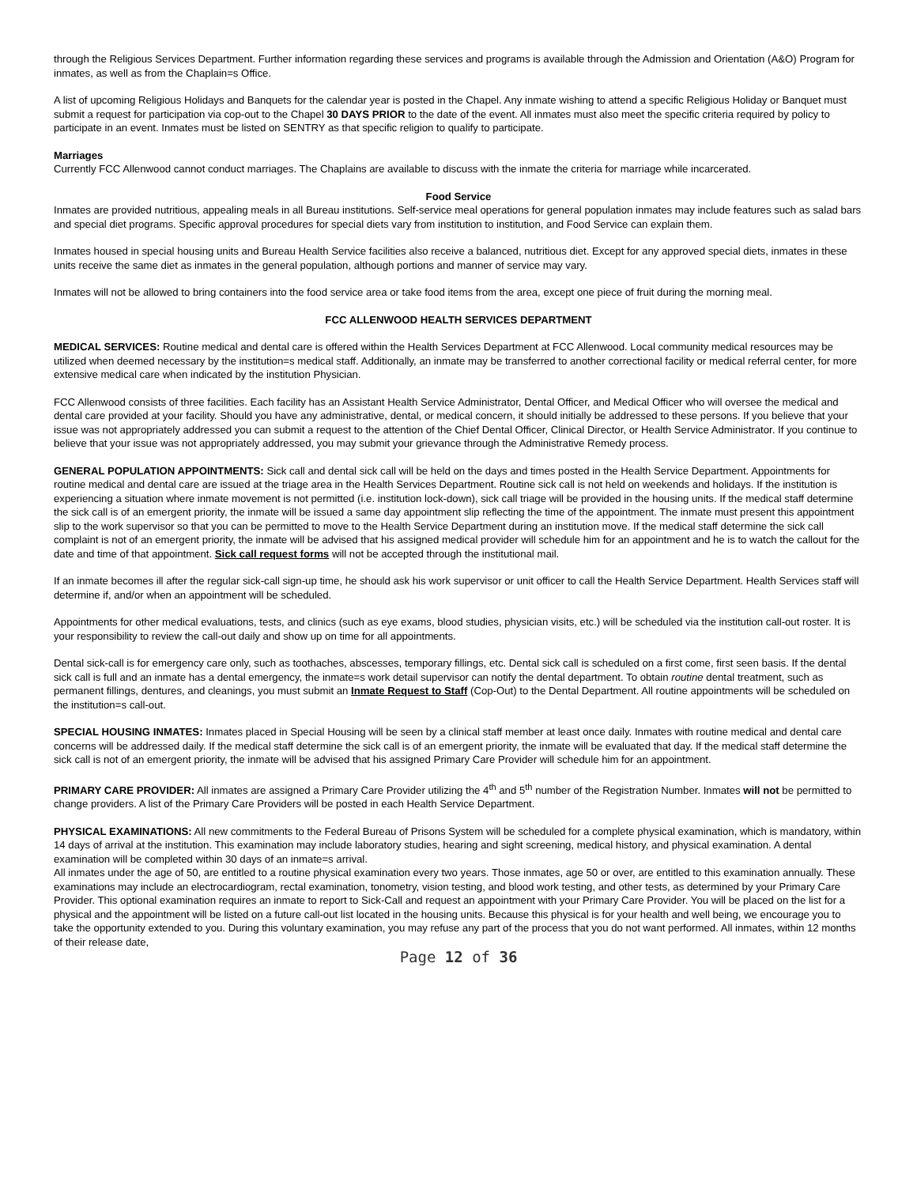through the Religious Services Department. Further information regarding these services and programs is available through the Admission and Orientation (A&O) Program for inmates, as well as from the Chaplain=s Office.
A list of upcoming Religious Holidays and Banquets for the calendar year is posted in the Chapel. Any inmate wishing to attend a specific Religious Holiday or Banquet must submit a request for participation via cop-out to the Chapel 30 DAYS PRIOR to the date of the event. All inmates must also meet the specific criteria required by policy to participate in an event. Inmates must be listed on SENTRY as that specific religion to qualify to participate.
Marriages
Currently FCC Allenwood cannot conduct marriages. The Chaplains are available to discuss with the inmate the criteria for marriage while incarcerated.
Food Service
Inmates are provided nutritious, appealing meals in all Bureau institutions. Self-service meal operations for general population inmates may include features such as salad bars and special diet programs. Specific approval procedures for special diets vary from institution to institution, and Food Service can explain them.
Inmates housed in special housing units and Bureau Health Service facilities also receive a balanced, nutritious diet. Except for any approved special diets, inmates in these units receive the same diet as inmates in the general population, although portions and manner of service may vary.
Inmates will not be allowed to bring containers into the food service area or take food items from the area, except one piece of fruit during the morning meal.
FCC ALLENWOOD HEALTH SERVICES DEPARTMENT
MEDICAL SERVICES: Routine medical and dental care is offered within the Health Services Department at FCC Allenwood. Local community medical resources may be utilized when deemed necessary by the institution=s medical staff. Additionally, an inmate may be transferred to another correctional facility or medical referral center, for more extensive medical care when indicated by the institution Physician.
FCC Allenwood consists of three facilities. Each facility has an Assistant Health Service Administrator, Dental Officer, and Medical Officer who will oversee the medical and dental care provided at your facility. Should you have any administrative, dental, or medical concern, it should initially be addressed to these persons. If you believe that your issue was not appropriately addressed you can submit a request to the attention of the Chief Dental Officer, Clinical Director, or Health Service Administrator. If you continue to believe that your issue was not appropriately addressed, you may submit your grievance through the Administrative Remedy process.
GENERAL POPULATION APPOINTMENTS: Sick call and dental sick call will be held on the days and times posted in the Health Service Department. Appointments for routine medical and dental care are issued at the triage area in the Health Services Department. Routine sick call is not held on weekends and holidays. If the institution is experiencing a situation where inmate movement is not permitted (i.e. institution lock-down), sick call triage will be provided in the housing units. If the medical staff determine the sick call is of an emergent priority, the inmate will be issued a same day appointment slip reflecting the time of the appointment. The inmate must present this appointment slip to the work supervisor so that you can be permitted to move to the Health Service Department during an institution move. If the medical staff determine the sick call complaint is not of an emergent priority, the inmate will be advised that his assigned medical provider will schedule him for an appointment and he is to watch the callout for the date and time of that appointment. Sick call request forms will not be accepted through the institutional mail.
If an inmate becomes ill after the regular sick-call sign-up time, he should ask his work supervisor or unit officer to call the Health Service Department. Health Services staff will determine if, and/or when an appointment will be scheduled.
Appointments for other medical evaluations, tests, and clinics (such as eye exams, blood studies, physician visits, etc.) will be scheduled via the institution call-out roster. It is your responsibility to review the call-out daily and show up on time for all appointments.
Dental sick-call is for emergency care only, such as toothaches, abscesses, temporary fillings, etc. Dental sick call is scheduled on a first come, first seen basis. If the dental sick call is full and an inmate has a dental emergency, the inmate=s work detail supervisor can notify the dental department. To obtain routine dental treatment, such as permanent fillings, dentures, and cleanings, you must submit an Inmate Request to Staff (Cop-Out) to the Dental Department. All routine appointments will be scheduled on the institution=s call-out.
SPECIAL HOUSING INMATES: Inmates placed in Special Housing will be seen by a clinical staff member at least once daily. Inmates with routine medical and dental care concerns will be addressed daily. If the medical staff determine the sick call is of an emergent priority, the inmate will be evaluated that day. If the medical staff determine the sick call is not of an emergent priority, the inmate will be advised that his assigned Primary Care Provider will schedule him for an appointment.
PRIMARY CARE PROVIDER: All inmates are assigned a Primary Care Provider utilizing the 4<sup>th</sup> and 5<sup>th</sup> number of the Registration Number. Inmates will not be permitted to change providers. A list of the Primary Care Providers will be posted in each Health Service Department.
PHYSICAL EXAMINATIONS: All new commitments to the Federal Bureau of Prisons System will be scheduled for a complete physical examination, which is mandatory, within 14 days of arrival at the institution. This examination may include laboratory studies, hearing and sight screening, medical history, and physical examination. A dental examination will be completed within 30 days of an inmate=s arrival.
All inmates under the age of 50, are entitled to a routine physical examination every two years. Those inmates, age 50 or over, are entitled to this examination annually. These examinations may include an electrocardiogram, rectal examination, tonometry, vision testing, and blood work testing, and other tests, as determined by your Primary Care Provider. This optional examination requires an inmate to report to Sick-Call and request an appointment with your Primary Care Provider. You will be placed on the list for a physical and the appointment will be listed on a future call-out list located in the housing units. Because this physical is for your health and well being, we encourage you to take the opportunity extended to you. During this voluntary examination, you may refuse any part of the process that you do not want performed. All inmates, within 12 months of their release date,
Page 12 of 36